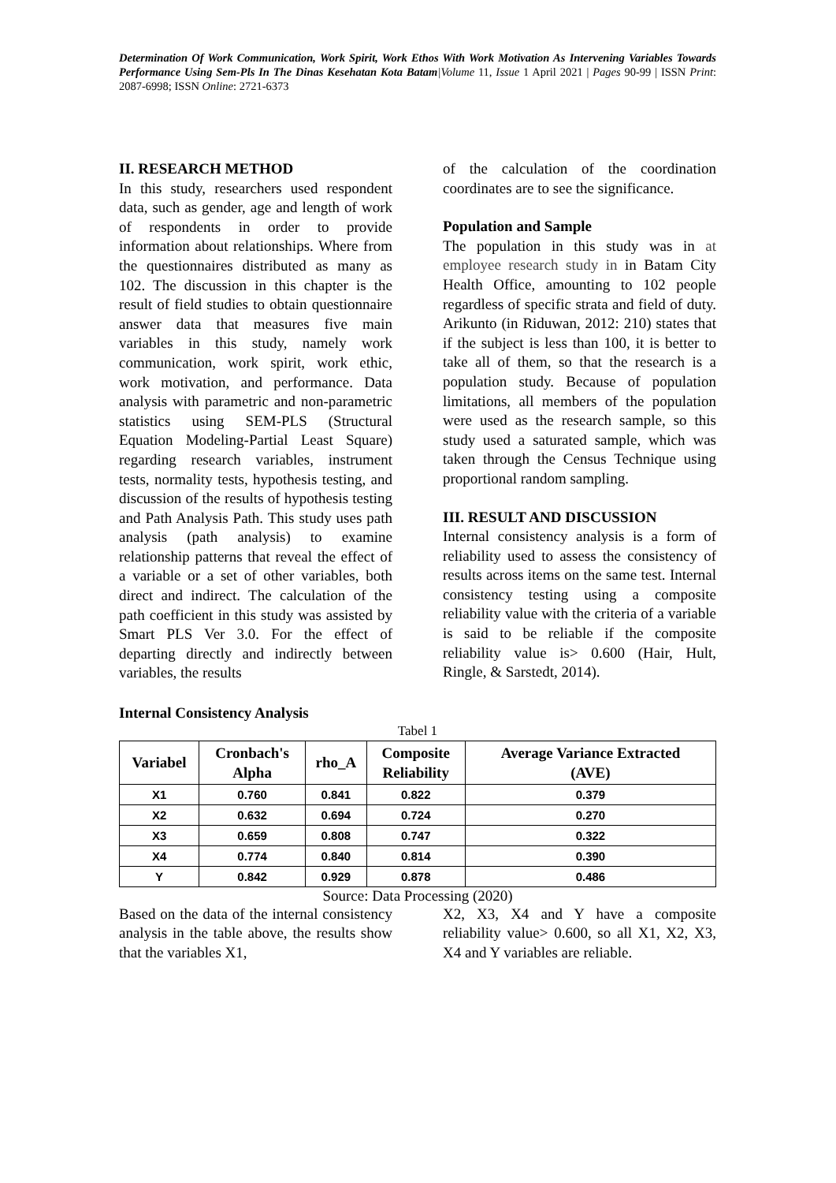Determination Of Work Communication, Work Spirit, Work Ethos With Work Motivation As Intervening Variables Towards Performance Using Sem-Pls In The Dinas Kesehatan Kota Batam|Volume 11, Issue 1 April 2021 | Pages 90-99 | ISSN Print: 2087-6998; ISSN Online: 2721-6373
II. RESEARCH METHOD
In this study, researchers used respondent data, such as gender, age and length of work of respondents in order to provide information about relationships. Where from the questionnaires distributed as many as 102. The discussion in this chapter is the result of field studies to obtain questionnaire answer data that measures five main variables in this study, namely work communication, work spirit, work ethic, work motivation, and performance. Data analysis with parametric and non-parametric statistics using SEM-PLS (Structural Equation Modeling-Partial Least Square) regarding research variables, instrument tests, normality tests, hypothesis testing, and discussion of the results of hypothesis testing and Path Analysis Path. This study uses path analysis (path analysis) to examine relationship patterns that reveal the effect of a variable or a set of other variables, both direct and indirect. The calculation of the path coefficient in this study was assisted by Smart PLS Ver 3.0. For the effect of departing directly and indirectly between variables, the results
of the calculation of the coordination coordinates are to see the significance.
Population and Sample
The population in this study was in at employee research study in in Batam City Health Office, amounting to 102 people regardless of specific strata and field of duty. Arikunto (in Riduwan, 2012: 210) states that if the subject is less than 100, it is better to take all of them, so that the research is a population study. Because of population limitations, all members of the population were used as the research sample, so this study used a saturated sample, which was taken through the Census Technique using proportional random sampling.
III. RESULT AND DISCUSSION
Internal consistency analysis is a form of reliability used to assess the consistency of results across items on the same test. Internal consistency testing using a composite reliability value with the criteria of a variable is said to be reliable if the composite reliability value is> 0.600 (Hair, Hult, Ringle, & Sarstedt, 2014).
Internal Consistency Analysis
Tabel 1
| Variabel | Cronbach's Alpha | rho_A | Composite Reliability | Average Variance Extracted (AVE) |
| --- | --- | --- | --- | --- |
| X1 | 0.760 | 0.841 | 0.822 | 0.379 |
| X2 | 0.632 | 0.694 | 0.724 | 0.270 |
| X3 | 0.659 | 0.808 | 0.747 | 0.322 |
| X4 | 0.774 | 0.840 | 0.814 | 0.390 |
| Y | 0.842 | 0.929 | 0.878 | 0.486 |
Source: Data Processing (2020)
Based on the data of the internal consistency analysis in the table above, the results show that the variables X1,
X2, X3, X4 and Y have a composite reliability value> 0.600, so all X1, X2, X3, X4 and Y variables are reliable.